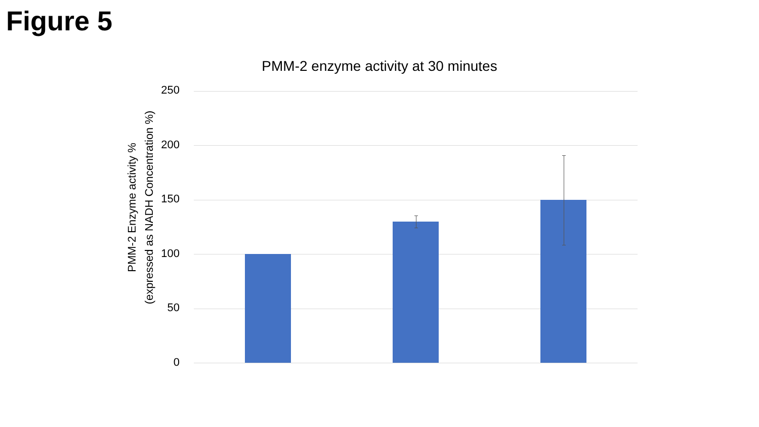Figure 5
PMM-2 enzyme activity at 30 minutes
PMM-2 Enzyme activity %
(expressed as NADH Concentration %)
250
200
150
100
50
0